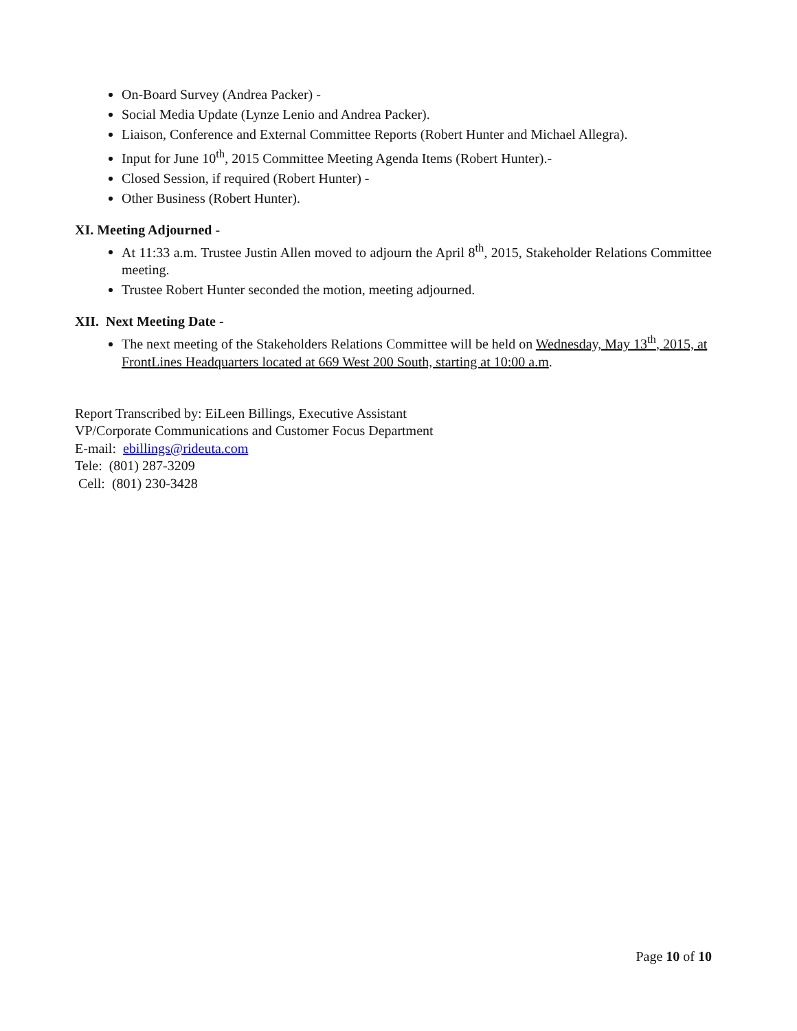On-Board Survey (Andrea Packer) -
Social Media Update (Lynze Lenio and Andrea Packer).
Liaison, Conference and External Committee Reports (Robert Hunter and Michael Allegra).
Input for June 10<sup>th</sup>, 2015 Committee Meeting Agenda Items (Robert Hunter).-
Closed Session, if required (Robert Hunter) -
Other Business (Robert Hunter).
XI. Meeting Adjourned -
At 11:33 a.m. Trustee Justin Allen moved to adjourn the April 8<sup>th</sup>, 2015, Stakeholder Relations Committee meeting.
Trustee Robert Hunter seconded the motion, meeting adjourned.
XII. Next Meeting Date -
The next meeting of the Stakeholders Relations Committee will be held on Wednesday, May 13<sup>th</sup>, 2015, at FrontLines Headquarters located at 669 West 200 South, starting at 10:00 a.m.
Report Transcribed by: EiLeen Billings, Executive Assistant
VP/Corporate Communications and Customer Focus Department
E-mail: ebillings@rideuta.com
Tele: (801) 287-3209
Cell: (801) 230-3428
Page 10 of 10